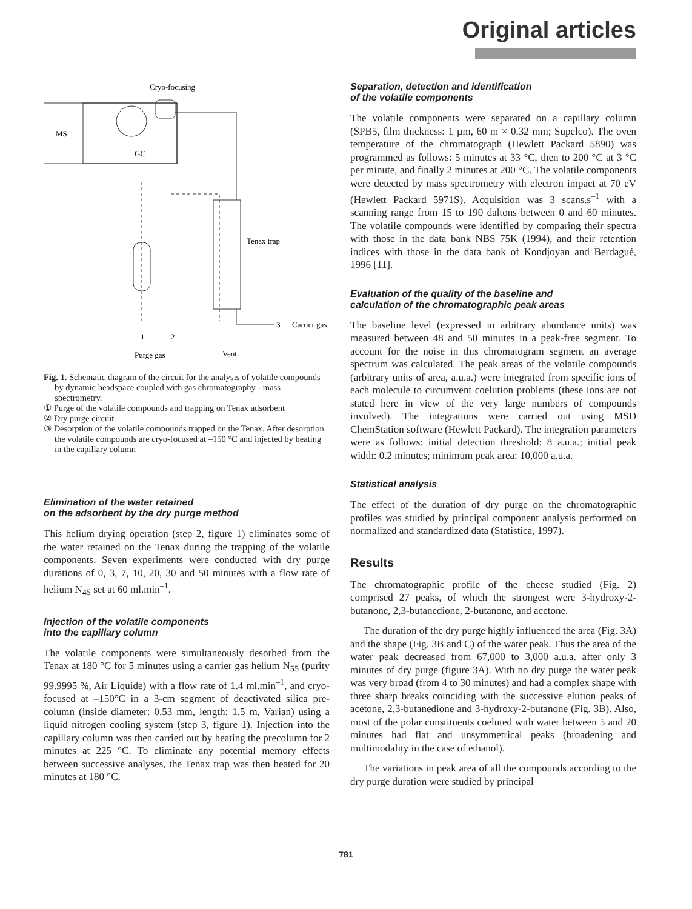Original articles
Cryo-focusing
MS
GC
Tenax trap
1
2
3
Carrier gas
Purge gas
Vent
Fig. 1. Schematic diagram of the circuit for the analysis of volatile compounds by dynamic headspace coupled with gas chromatography - mass spectrometry.
① Purge of the volatile compounds and trapping on Tenax adsorbent
② Dry purge circuit
③ Desorption of the volatile compounds trapped on the Tenax. After desorption the volatile compounds are cryo-focused at –150 °C and injected by heating in the capillary column
Elimination of the water retained
on the adsorbent by the dry purge method
This helium drying operation (step 2, figure 1) eliminates some of the water retained on the Tenax during the trapping of the volatile components. Seven experiments were conducted with dry purge durations of 0, 3, 7, 10, 20, 30 and 50 minutes with a flow rate of helium N<sub>45</sub> set at 60 ml.min<sup>–1</sup>.
Injection of the volatile components
into the capillary column
The volatile components were simultaneously desorbed from the Tenax at 180 °C for 5 minutes using a carrier gas helium N<sub>55</sub> (purity 99.9995 %, Air Liquide) with a flow rate of 1.4 ml.min<sup>–1</sup>, and cryo-focused at –150°C in a 3-cm segment of deactivated silica pre-column (inside diameter: 0.53 mm, length: 1.5 m, Varian) using a liquid nitrogen cooling system (step 3, figure 1). Injection into the capillary column was then carried out by heating the precolumn for 2 minutes at 225 °C. To eliminate any potential memory effects between successive analyses, the Tenax trap was then heated for 20 minutes at 180 °C.
Separation, detection and identification
of the volatile components
The volatile components were separated on a capillary column (SPB5, film thickness: 1 µm, 60 m × 0.32 mm; Supelco). The oven temperature of the chromatograph (Hewlett Packard 5890) was programmed as follows: 5 minutes at 33 °C, then to 200 °C at 3 °C per minute, and finally 2 minutes at 200 °C. The volatile components were detected by mass spectrometry with electron impact at 70 eV (Hewlett Packard 5971S). Acquisition was 3 scans.s<sup>–1</sup> with a scanning range from 15 to 190 daltons between 0 and 60 minutes. The volatile compounds were identified by comparing their spectra with those in the data bank NBS 75K (1994), and their retention indices with those in the data bank of Kondjoyan and Berdagué, 1996 [11].
Evaluation of the quality of the baseline and
calculation of the chromatographic peak areas
The baseline level (expressed in arbitrary abundance units) was measured between 48 and 50 minutes in a peak-free segment. To account for the noise in this chromatogram segment an average spectrum was calculated. The peak areas of the volatile compounds (arbitrary units of area, a.u.a.) were integrated from specific ions of each molecule to circumvent coelution problems (these ions are not stated here in view of the very large numbers of compounds involved). The integrations were carried out using MSD ChemStation software (Hewlett Packard). The integration parameters were as follows: initial detection threshold: 8 a.u.a.; initial peak width: 0.2 minutes; minimum peak area: 10,000 a.u.a.
Statistical analysis
The effect of the duration of dry purge on the chromatographic profiles was studied by principal component analysis performed on normalized and standardized data (Statistica, 1997).
Results
The chromatographic profile of the cheese studied (Fig. 2) comprised 27 peaks, of which the strongest were 3-hydroxy-2-butanone, 2,3-butanedione, 2-butanone, and acetone.
The duration of the dry purge highly influenced the area (Fig. 3A) and the shape (Fig. 3B and C) of the water peak. Thus the area of the water peak decreased from 67,000 to 3,000 a.u.a. after only 3 minutes of dry purge (figure 3A). With no dry purge the water peak was very broad (from 4 to 30 minutes) and had a complex shape with three sharp breaks coinciding with the successive elution peaks of acetone, 2,3-butanedione and 3-hydroxy-2-butanone (Fig. 3B). Also, most of the polar constituents coeluted with water between 5 and 20 minutes had flat and unsymmetrical peaks (broadening and multimodality in the case of ethanol).
The variations in peak area of all the compounds according to the dry purge duration were studied by principal
781